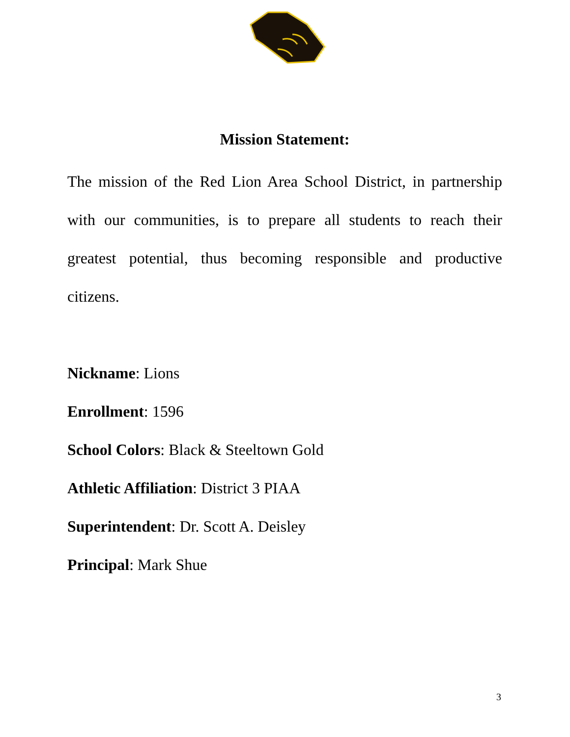Mission Statement:
The mission of the Red Lion Area School District, in partnership with our communities, is to prepare all students to reach their greatest potential, thus becoming responsible and productive citizens.
Nickname: Lions
Enrollment: 1596
School Colors: Black & Steeltown Gold
Athletic Affiliation: District 3 PIAA
Superintendent: Dr. Scott A. Deisley
Principal: Mark Shue
3